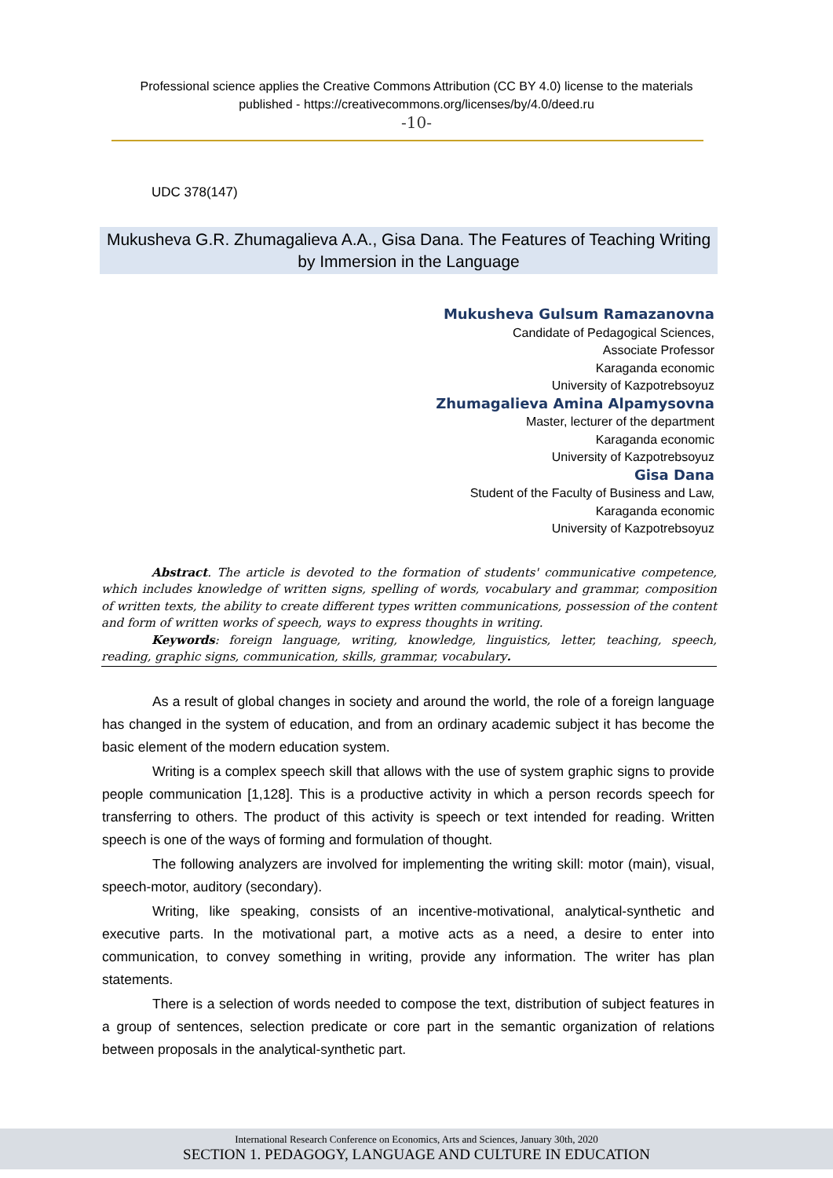Professional science applies the Creative Commons Attribution (CC BY 4.0) license to the materials
published - https://creativecommons.org/licenses/by/4.0/deed.ru
-10-
UDC 378(147)
Mukusheva G.R. Zhumagalieva A.A., Gisa Dana. The Features of Teaching Writing by Immersion in the Language
Mukusheva Gulsum Ramazanovna
Candidate of Pedagogical Sciences,
Associate Professor
Karaganda economic
University of Kazpotrebsoyuz
Zhumagalieva Amina Alpamysovna
Master, lecturer of the department
Karaganda economic
University of Kazpotrebsoyuz
Gisa Dana
Student of the Faculty of Business and Law,
Karaganda economic
University of Kazpotrebsoyuz
Abstract. The article is devoted to the formation of students' communicative competence, which includes knowledge of written signs, spelling of words, vocabulary and grammar, composition of written texts, the ability to create different types written communications, possession of the content and form of written works of speech, ways to express thoughts in writing.
Keywords: foreign language, writing, knowledge, linguistics, letter, teaching, speech, reading, graphic signs, communication, skills, grammar, vocabulary.
As a result of global changes in society and around the world, the role of a foreign language has changed in the system of education, and from an ordinary academic subject it has become the basic element of the modern education system.
Writing is a complex speech skill that allows with the use of system graphic signs to provide people communication [1,128]. This is a productive activity in which a person records speech for transferring to others. The product of this activity is speech or text intended for reading. Written speech is one of the ways of forming and formulation of thought.
The following analyzers are involved for implementing the writing skill: motor (main), visual, speech-motor, auditory (secondary).
Writing, like speaking, consists of an incentive-motivational, analytical-synthetic and executive parts. In the motivational part, a motive acts as a need, a desire to enter into communication, to convey something in writing, provide any information. The writer has plan statements.
There is a selection of words needed to compose the text, distribution of subject features in a group of sentences, selection predicate or core part in the semantic organization of relations between proposals in the analytical-synthetic part.
International Research Conference on Economics, Arts and Sciences, January 30th, 2020
SECTION 1. PEDAGOGY, LANGUAGE AND CULTURE IN EDUCATION